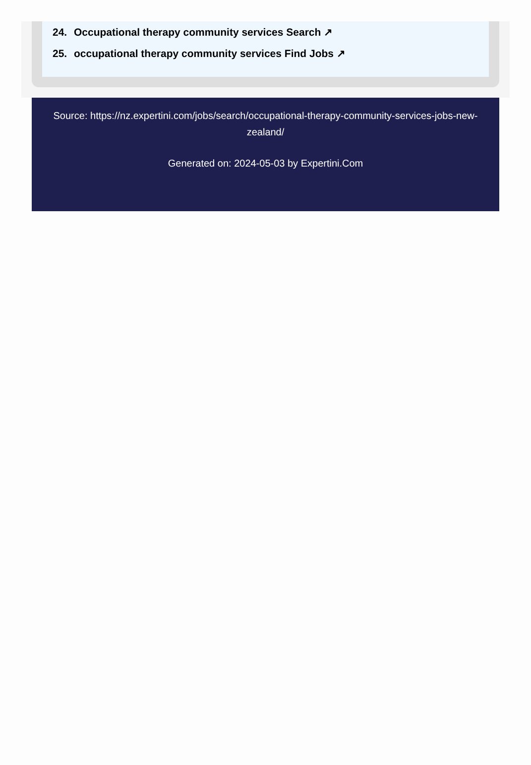24. Occupational therapy community services Search ↗
25. occupational therapy community services Find Jobs ↗
Source: https://nz.expertini.com/jobs/search/occupational-therapy-community-services-jobs-new-zealand/
Generated on: 2024-05-03 by Expertini.Com